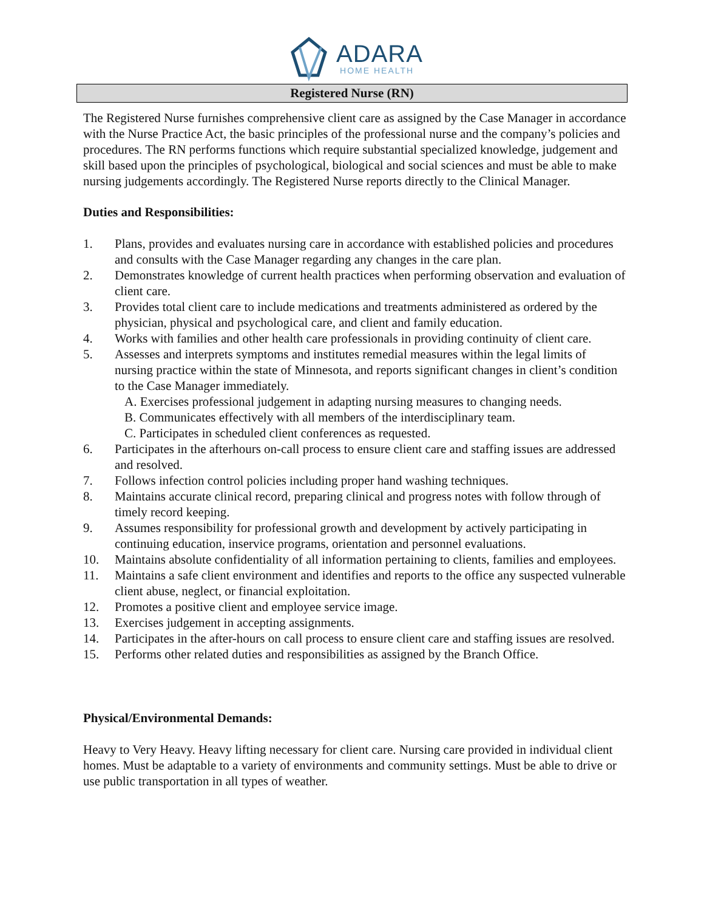ADARA
HOME HEALTH
Registered Nurse (RN)
The Registered Nurse furnishes comprehensive client care as assigned by the Case Manager in accordance with the Nurse Practice Act, the basic principles of the professional nurse and the company’s policies and procedures. The RN performs functions which require substantial specialized knowledge, judgement and skill based upon the principles of psychological, biological and social sciences and must be able to make nursing judgements accordingly. The Registered Nurse reports directly to the Clinical Manager.
Duties and Responsibilities:
1. Plans, provides and evaluates nursing care in accordance with established policies and procedures and consults with the Case Manager regarding any changes in the care plan.
2. Demonstrates knowledge of current health practices when performing observation and evaluation of client care.
3. Provides total client care to include medications and treatments administered as ordered by the physician, physical and psychological care, and client and family education.
4. Works with families and other health care professionals in providing continuity of client care.
5. Assesses and interprets symptoms and institutes remedial measures within the legal limits of nursing practice within the state of Minnesota, and reports significant changes in client’s condition to the Case Manager immediately.
A. Exercises professional judgement in adapting nursing measures to changing needs.
B. Communicates effectively with all members of the interdisciplinary team.
C. Participates in scheduled client conferences as requested.
6. Participates in the afterhours on-call process to ensure client care and staffing issues are addressed and resolved.
7. Follows infection control policies including proper hand washing techniques.
8. Maintains accurate clinical record, preparing clinical and progress notes with follow through of timely record keeping.
9. Assumes responsibility for professional growth and development by actively participating in continuing education, inservice programs, orientation and personnel evaluations.
10. Maintains absolute confidentiality of all information pertaining to clients, families and employees.
11. Maintains a safe client environment and identifies and reports to the office any suspected vulnerable client abuse, neglect, or financial exploitation.
12. Promotes a positive client and employee service image.
13. Exercises judgement in accepting assignments.
14. Participates in the after-hours on call process to ensure client care and staffing issues are resolved.
15. Performs other related duties and responsibilities as assigned by the Branch Office.
Physical/Environmental Demands:
Heavy to Very Heavy. Heavy lifting necessary for client care. Nursing care provided in individual client homes. Must be adaptable to a variety of environments and community settings. Must be able to drive or use public transportation in all types of weather.